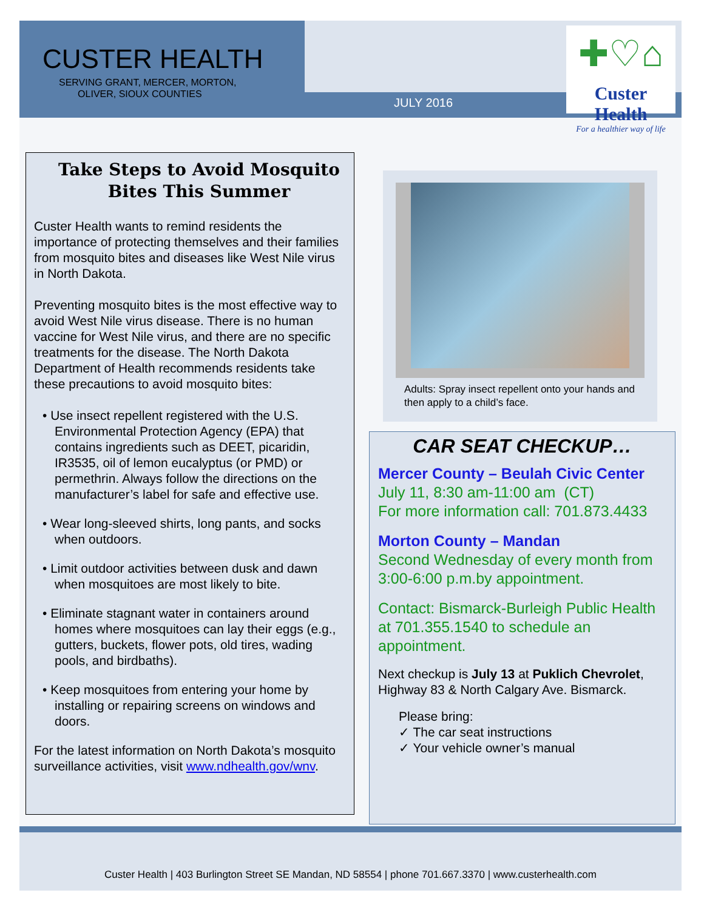CUSTER HEALTH
SERVING GRANT, MERCER, MORTON,
OLIVER, SIOUX COUNTIES
JULY 2016
✚♡⌂
Custer Health
For a healthier way of life
Take Steps to Avoid Mosquito Bites This Summer
Custer Health wants to remind residents the importance of protecting themselves and their families from mosquito bites and diseases like West Nile virus in North Dakota.
Preventing mosquito bites is the most effective way to avoid West Nile virus disease. There is no human vaccine for West Nile virus, and there are no specific treatments for the disease. The North Dakota Department of Health recommends residents take these precautions to avoid mosquito bites:
• Use insect repellent registered with the U.S. Environmental Protection Agency (EPA) that contains ingredients such as DEET, picaridin, IR3535, oil of lemon eucalyptus (or PMD) or permethrin. Always follow the directions on the manufacturer’s label for safe and effective use.
• Wear long-sleeved shirts, long pants, and socks when outdoors.
• Limit outdoor activities between dusk and dawn when mosquitoes are most likely to bite.
• Eliminate stagnant water in containers around homes where mosquitoes can lay their eggs (e.g., gutters, buckets, flower pots, old tires, wading pools, and birdbaths).
• Keep mosquitoes from entering your home by installing or repairing screens on windows and doors.
For the latest information on North Dakota’s mosquito surveillance activities, visit www.ndhealth.gov/wnv.
Adults: Spray insect repellent onto your hands and then apply to a child’s face.
CAR SEAT CHECKUP…
Mercer County – Beulah Civic Center
July 11, 8:30 am-11:00 am (CT)
For more information call: 701.873.4433
Morton County – Mandan
Second Wednesday of every month from 3:00-6:00 p.m.by appointment.
Contact: Bismarck-Burleigh Public Health at 701.355.1540 to schedule an appointment.
Next checkup is July 13 at Puklich Chevrolet, Highway 83 & North Calgary Ave. Bismarck.
Please bring:
✓ The car seat instructions
✓ Your vehicle owner’s manual
Custer Health | 403 Burlington Street SE Mandan, ND 58554 | phone 701.667.3370 | www.custerhealth.com